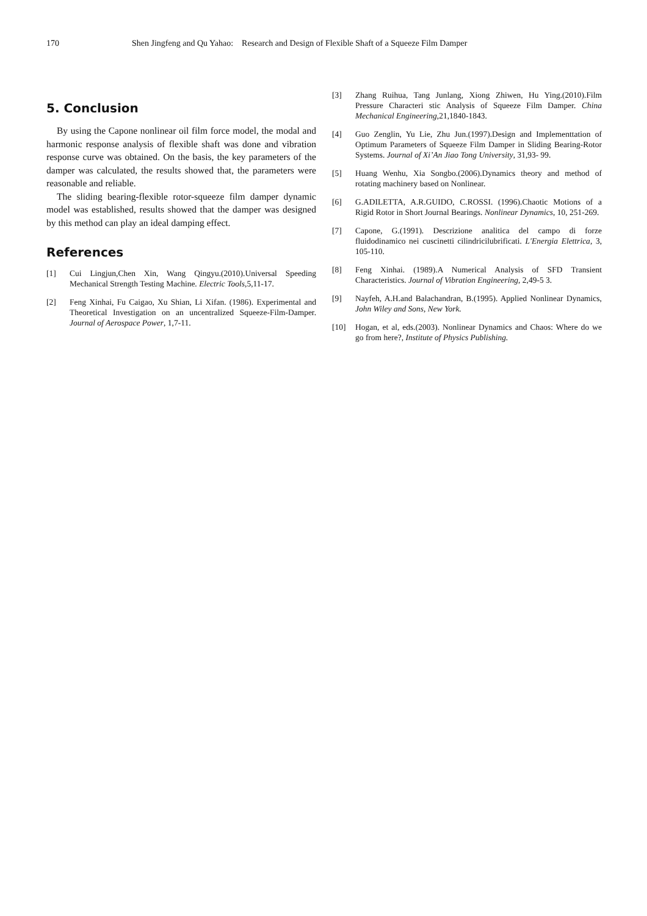170 Shen Jingfeng and Qu Yahao: Research and Design of Flexible Shaft of a Squeeze Film Damper
5. Conclusion
By using the Capone nonlinear oil film force model, the modal and harmonic response analysis of flexible shaft was done and vibration response curve was obtained. On the basis, the key parameters of the damper was calculated, the results showed that, the parameters were reasonable and reliable.
The sliding bearing-flexible rotor-squeeze film damper dynamic model was established, results showed that the damper was designed by this method can play an ideal damping effect.
References
[1] Cui Lingjun,Chen Xin, Wang Qingyu.(2010).Universal Speeding Mechanical Strength Testing Machine. Electric Tools,5,11-17.
[2] Feng Xinhai, Fu Caigao, Xu Shian, Li Xifan. (1986). Experimental and Theoretical Investigation on an uncentralized Squeeze-Film-Damper. Journal of Aerospace Power, 1,7-11.
[3] Zhang Ruihua, Tang Junlang, Xiong Zhiwen, Hu Ying.(2010).Film Pressure Characteri stic Analysis of Squeeze Film Damper. China Mechanical Engineering,21,1840-1843.
[4] Guo Zenglin, Yu Lie, Zhu Jun.(1997).Design and Implementtation of Optimum Parameters of Squeeze Film Damper in Sliding Bearing-Rotor Systems. Journal of Xi’An Jiao Tong University, 31,93- 99.
[5] Huang Wenhu, Xia Songbo.(2006).Dynamics theory and method of rotating machinery based on Nonlinear.
[6] G.ADILETTA, A.R.GUIDO, C.ROSSI. (1996).Chaotic Motions of a Rigid Rotor in Short Journal Bearings. Nonlinear Dynamics, 10, 251-269.
[7] Capone, G.(1991). Descrizione analitica del campo di forze fluidodinamico nei cuscinetti cilindricilubrificati. L'Energia Elettrica, 3, 105-110.
[8] Feng Xinhai. (1989).A Numerical Analysis of SFD Transient Characteristics. Journal of Vibration Engineering, 2,49-5 3.
[9] Nayfeh, A.H.and Balachandran, B.(1995). Applied Nonlinear Dynamics, John Wiley and Sons, New York.
[10] Hogan, et al, eds.(2003). Nonlinear Dynamics and Chaos: Where do we go from here?, Institute of Physics Publishing.